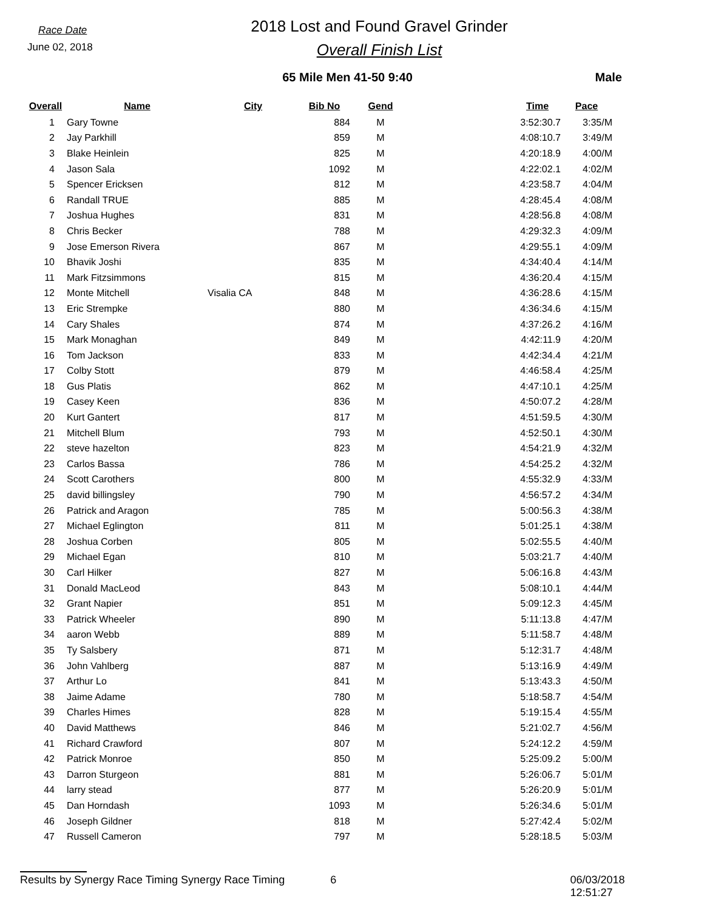Race Date
June 02, 2018
2018 Lost and Found Gravel Grinder
Overall Finish List
65 Mile Men 41-50 9:40 Male
| Overall | Name | City | Bib No | Gend | | Time | Pace |
| --- | --- | --- | --- | --- | --- | --- | --- |
| 1 | Gary Towne | | 884 | M | | 3:52:30.7 | 3:35/M |
| 2 | Jay Parkhill | | 859 | M | | 4:08:10.7 | 3:49/M |
| 3 | Blake Heinlein | | 825 | M | | 4:20:18.9 | 4:00/M |
| 4 | Jason Sala | | 1092 | M | | 4:22:02.1 | 4:02/M |
| 5 | Spencer Ericksen | | 812 | M | | 4:23:58.7 | 4:04/M |
| 6 | Randall TRUE | | 885 | M | | 4:28:45.4 | 4:08/M |
| 7 | Joshua Hughes | | 831 | M | | 4:28:56.8 | 4:08/M |
| 8 | Chris Becker | | 788 | M | | 4:29:32.3 | 4:09/M |
| 9 | Jose Emerson Rivera | | 867 | M | | 4:29:55.1 | 4:09/M |
| 10 | Bhavik Joshi | | 835 | M | | 4:34:40.4 | 4:14/M |
| 11 | Mark Fitzsimmons | | 815 | M | | 4:36:20.4 | 4:15/M |
| 12 | Monte Mitchell | Visalia CA | 848 | M | | 4:36:28.6 | 4:15/M |
| 13 | Eric Strempke | | 880 | M | | 4:36:34.6 | 4:15/M |
| 14 | Cary Shales | | 874 | M | | 4:37:26.2 | 4:16/M |
| 15 | Mark Monaghan | | 849 | M | | 4:42:11.9 | 4:20/M |
| 16 | Tom Jackson | | 833 | M | | 4:42:34.4 | 4:21/M |
| 17 | Colby Stott | | 879 | M | | 4:46:58.4 | 4:25/M |
| 18 | Gus Platis | | 862 | M | | 4:47:10.1 | 4:25/M |
| 19 | Casey Keen | | 836 | M | | 4:50:07.2 | 4:28/M |
| 20 | Kurt Gantert | | 817 | M | | 4:51:59.5 | 4:30/M |
| 21 | Mitchell Blum | | 793 | M | | 4:52:50.1 | 4:30/M |
| 22 | steve hazelton | | 823 | M | | 4:54:21.9 | 4:32/M |
| 23 | Carlos Bassa | | 786 | M | | 4:54:25.2 | 4:32/M |
| 24 | Scott Carothers | | 800 | M | | 4:55:32.9 | 4:33/M |
| 25 | david billingsley | | 790 | M | | 4:56:57.2 | 4:34/M |
| 26 | Patrick and Aragon | | 785 | M | | 5:00:56.3 | 4:38/M |
| 27 | Michael Eglington | | 811 | M | | 5:01:25.1 | 4:38/M |
| 28 | Joshua Corben | | 805 | M | | 5:02:55.5 | 4:40/M |
| 29 | Michael Egan | | 810 | M | | 5:03:21.7 | 4:40/M |
| 30 | Carl Hilker | | 827 | M | | 5:06:16.8 | 4:43/M |
| 31 | Donald MacLeod | | 843 | M | | 5:08:10.1 | 4:44/M |
| 32 | Grant Napier | | 851 | M | | 5:09:12.3 | 4:45/M |
| 33 | Patrick Wheeler | | 890 | M | | 5:11:13.8 | 4:47/M |
| 34 | aaron Webb | | 889 | M | | 5:11:58.7 | 4:48/M |
| 35 | Ty Salsbery | | 871 | M | | 5:12:31.7 | 4:48/M |
| 36 | John Vahlberg | | 887 | M | | 5:13:16.9 | 4:49/M |
| 37 | Arthur Lo | | 841 | M | | 5:13:43.3 | 4:50/M |
| 38 | Jaime Adame | | 780 | M | | 5:18:58.7 | 4:54/M |
| 39 | Charles Himes | | 828 | M | | 5:19:15.4 | 4:55/M |
| 40 | David Matthews | | 846 | M | | 5:21:02.7 | 4:56/M |
| 41 | Richard Crawford | | 807 | M | | 5:24:12.2 | 4:59/M |
| 42 | Patrick Monroe | | 850 | M | | 5:25:09.2 | 5:00/M |
| 43 | Darron Sturgeon | | 881 | M | | 5:26:06.7 | 5:01/M |
| 44 | larry stead | | 877 | M | | 5:26:20.9 | 5:01/M |
| 45 | Dan Horndash | | 1093 | M | | 5:26:34.6 | 5:01/M |
| 46 | Joseph Gildner | | 818 | M | | 5:27:42.4 | 5:02/M |
| 47 | Russell Cameron | | 797 | M | | 5:28:18.5 | 5:03/M |
Results by Synergy Race Timing Synergy Race Timing 6 06/03/2018 12:51:27